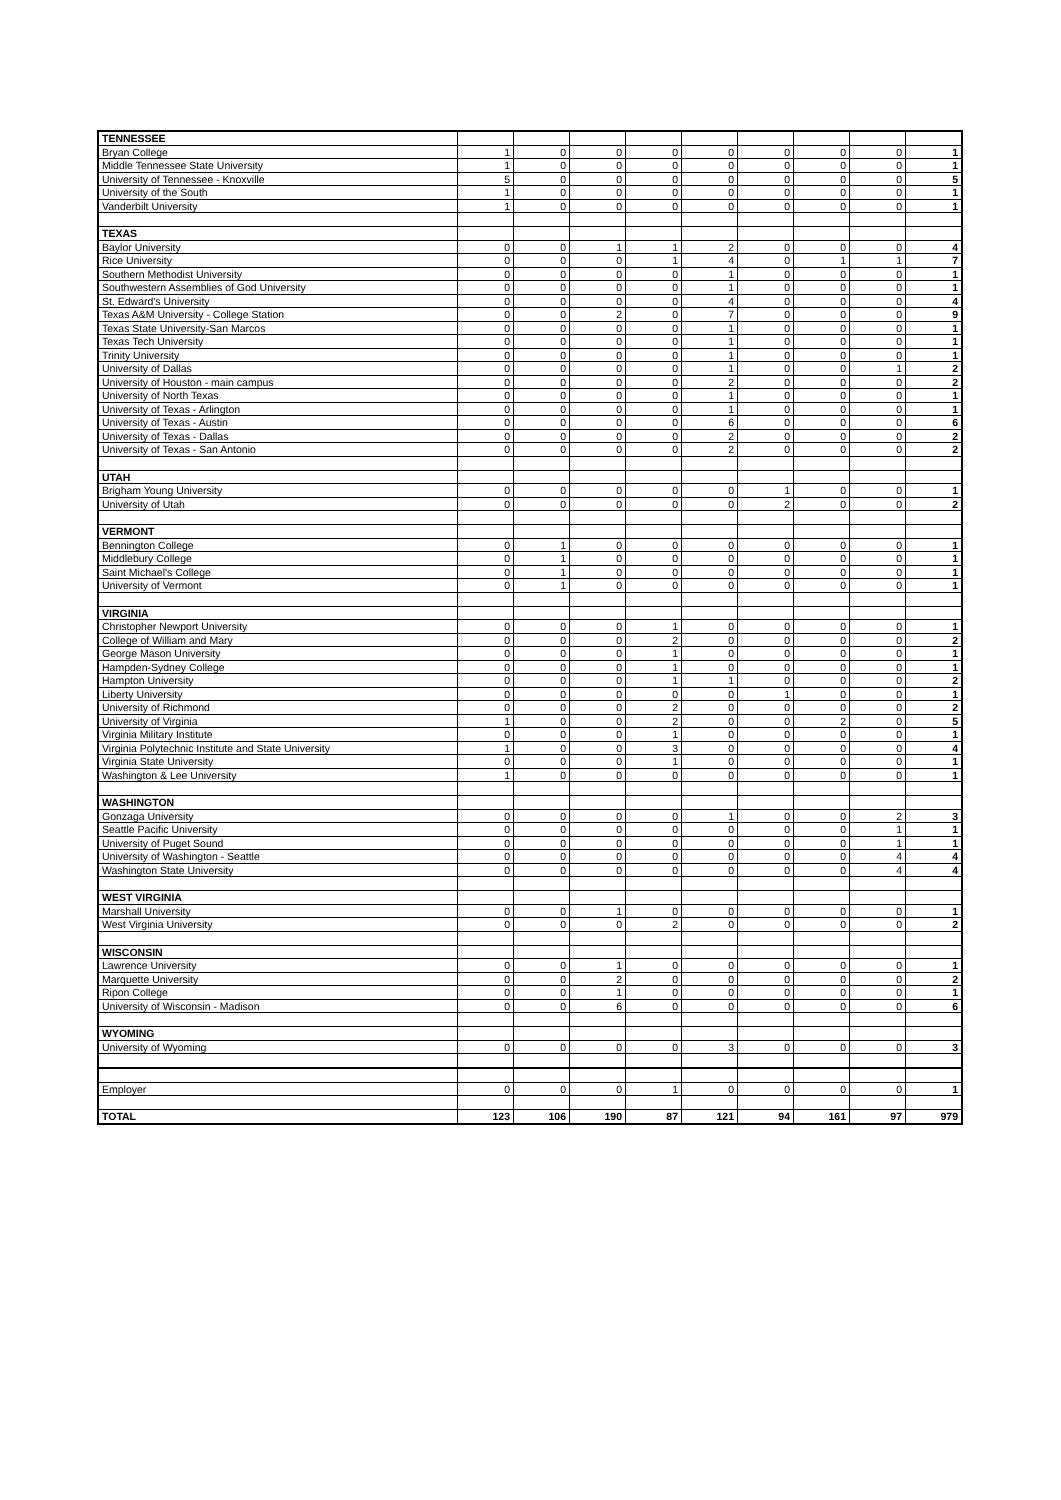| TENNESSEE | | | | | | | | | |
| Bryan College | 1 | 0 | 0 | 0 | 0 | 0 | 0 | 0 | 1 |
| Middle Tennessee State University | 1 | 0 | 0 | 0 | 0 | 0 | 0 | 0 | 1 |
| University of Tennessee - Knoxville | 5 | 0 | 0 | 0 | 0 | 0 | 0 | 0 | 5 |
| University of the South | 1 | 0 | 0 | 0 | 0 | 0 | 0 | 0 | 1 |
| Vanderbilt University | 1 | 0 | 0 | 0 | 0 | 0 | 0 | 0 | 1 |
| TEXAS | | | | | | | | | |
| Baylor University | 0 | 0 | 1 | 1 | 2 | 0 | 0 | 0 | 4 |
| Rice University | 0 | 0 | 0 | 1 | 4 | 0 | 1 | 1 | 7 |
| Southern Methodist University | 0 | 0 | 0 | 0 | 1 | 0 | 0 | 0 | 1 |
| Southwestern Assemblies of God University | 0 | 0 | 0 | 0 | 1 | 0 | 0 | 0 | 1 |
| St. Edward's University | 0 | 0 | 0 | 0 | 4 | 0 | 0 | 0 | 4 |
| Texas A&M University - College Station | 0 | 0 | 2 | 0 | 7 | 0 | 0 | 0 | 9 |
| Texas State University-San Marcos | 0 | 0 | 0 | 0 | 1 | 0 | 0 | 0 | 1 |
| Texas Tech University | 0 | 0 | 0 | 0 | 1 | 0 | 0 | 0 | 1 |
| Trinity University | 0 | 0 | 0 | 0 | 1 | 0 | 0 | 0 | 1 |
| University of Dallas | 0 | 0 | 0 | 0 | 1 | 0 | 0 | 1 | 2 |
| University of Houston - main campus | 0 | 0 | 0 | 0 | 2 | 0 | 0 | 0 | 2 |
| University of North Texas | 0 | 0 | 0 | 0 | 1 | 0 | 0 | 0 | 1 |
| University of Texas - Arlington | 0 | 0 | 0 | 0 | 1 | 0 | 0 | 0 | 1 |
| University of Texas - Austin | 0 | 0 | 0 | 0 | 6 | 0 | 0 | 0 | 6 |
| University of Texas - Dallas | 0 | 0 | 0 | 0 | 2 | 0 | 0 | 0 | 2 |
| University of Texas - San Antonio | 0 | 0 | 0 | 0 | 2 | 0 | 0 | 0 | 2 |
| UTAH | | | | | | | | | |
| Brigham Young University | 0 | 0 | 0 | 0 | 0 | 1 | 0 | 0 | 1 |
| University of Utah | 0 | 0 | 0 | 0 | 0 | 2 | 0 | 0 | 2 |
| VERMONT | | | | | | | | | |
| Bennington College | 0 | 1 | 0 | 0 | 0 | 0 | 0 | 0 | 1 |
| Middlebury College | 0 | 1 | 0 | 0 | 0 | 0 | 0 | 0 | 1 |
| Saint Michael's College | 0 | 1 | 0 | 0 | 0 | 0 | 0 | 0 | 1 |
| University of Vermont | 0 | 1 | 0 | 0 | 0 | 0 | 0 | 0 | 1 |
| VIRGINIA | | | | | | | | | |
| Christopher Newport University | 0 | 0 | 0 | 1 | 0 | 0 | 0 | 0 | 1 |
| College of William and Mary | 0 | 0 | 0 | 2 | 0 | 0 | 0 | 0 | 2 |
| George Mason University | 0 | 0 | 0 | 1 | 0 | 0 | 0 | 0 | 1 |
| Hampden-Sydney College | 0 | 0 | 0 | 1 | 0 | 0 | 0 | 0 | 1 |
| Hampton University | 0 | 0 | 0 | 1 | 1 | 0 | 0 | 0 | 2 |
| Liberty University | 0 | 0 | 0 | 0 | 0 | 1 | 0 | 0 | 1 |
| University of Richmond | 0 | 0 | 0 | 2 | 0 | 0 | 0 | 0 | 2 |
| University of Virginia | 1 | 0 | 0 | 2 | 0 | 0 | 2 | 0 | 5 |
| Virginia Military Institute | 0 | 0 | 0 | 1 | 0 | 0 | 0 | 0 | 1 |
| Virginia Polytechnic Institute and State University | 1 | 0 | 0 | 3 | 0 | 0 | 0 | 0 | 4 |
| Virginia State University | 0 | 0 | 0 | 1 | 0 | 0 | 0 | 0 | 1 |
| Washington & Lee University | 1 | 0 | 0 | 0 | 0 | 0 | 0 | 0 | 1 |
| WASHINGTON | | | | | | | | | |
| Gonzaga University | 0 | 0 | 0 | 0 | 1 | 0 | 0 | 2 | 3 |
| Seattle Pacific University | 0 | 0 | 0 | 0 | 0 | 0 | 0 | 1 | 1 |
| University of Puget Sound | 0 | 0 | 0 | 0 | 0 | 0 | 0 | 1 | 1 |
| University of Washington - Seattle | 0 | 0 | 0 | 0 | 0 | 0 | 0 | 4 | 4 |
| Washington State University | 0 | 0 | 0 | 0 | 0 | 0 | 0 | 4 | 4 |
| WEST VIRGINIA | | | | | | | | | |
| Marshall University | 0 | 0 | 1 | 0 | 0 | 0 | 0 | 0 | 1 |
| West Virginia University | 0 | 0 | 0 | 2 | 0 | 0 | 0 | 0 | 2 |
| WISCONSIN | | | | | | | | | |
| Lawrence University | 0 | 0 | 1 | 0 | 0 | 0 | 0 | 0 | 1 |
| Marquette University | 0 | 0 | 2 | 0 | 0 | 0 | 0 | 0 | 2 |
| Ripon College | 0 | 0 | 1 | 0 | 0 | 0 | 0 | 0 | 1 |
| University of Wisconsin - Madison | 0 | 0 | 6 | 0 | 0 | 0 | 0 | 0 | 6 |
| WYOMING | | | | | | | | | |
| University of Wyoming | 0 | 0 | 0 | 0 | 3 | 0 | 0 | 0 | 3 |
| Employer | 0 | 0 | 0 | 1 | 0 | 0 | 0 | 0 | 1 |
| TOTAL | 123 | 106 | 190 | 87 | 121 | 94 | 161 | 97 | 979 |